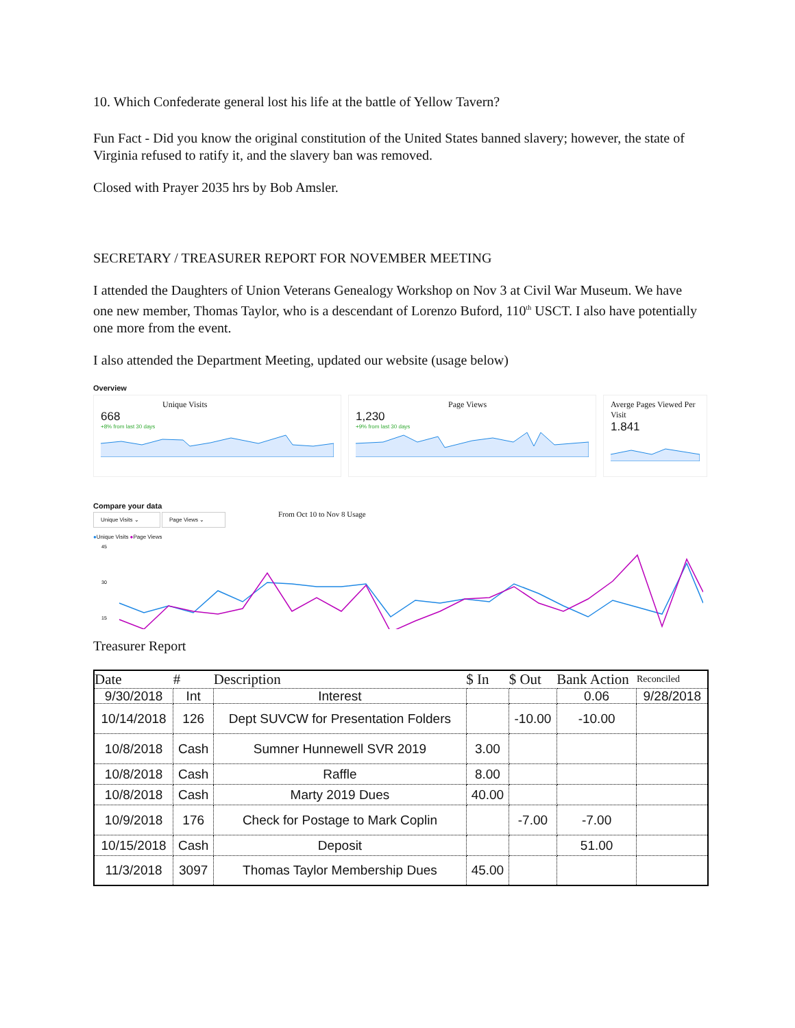10. Which Confederate general lost his life at the battle of Yellow Tavern?
Fun Fact - Did you know the original constitution of the United States banned slavery; however, the state of Virginia refused to ratify it, and the slavery ban was removed.
Closed with Prayer 2035 hrs by Bob Amsler.
SECRETARY / TREASURER REPORT FOR NOVEMBER MEETING
I attended the Daughters of Union Veterans Genealogy Workshop on Nov 3 at Civil War Museum. We have one new member, Thomas Taylor, who is a descendant of Lorenzo Buford, 110<sup>th</sup> USCT. I also have potentially one more from the event.
I also attended the Department Meeting, updated our website (usage below)
Overview
Unique Visits
668
+8% from last 30 days
Page Views
1,230
+9% from last 30 days
Averge Pages Viewed Per Visit
1.841
Compare your data
Unique Visits ⌄ Page Views ⌄
●Unique Visits ●Page Views
From Oct 10 to Nov 8 Usage
45
30
15
Treasurer Report
| Date | # | Description | $ In | $ Out | Bank Action | Reconciled |
| --- | --- | --- | --- | --- | --- | --- |
| 9/30/2018 | Int | Interest | | | 0.06 | 9/28/2018 |
| 10/14/2018 | 126 | Dept SUVCW for Presentation Folders | | -10.00 | -10.00 | |
| 10/8/2018 | Cash | Sumner Hunnewell SVR 2019 | 3.00 | | | |
| 10/8/2018 | Cash | Raffle | 8.00 | | | |
| 10/8/2018 | Cash | Marty 2019 Dues | 40.00 | | | |
| 10/9/2018 | 176 | Check for Postage to Mark Coplin | | -7.00 | -7.00 | |
| 10/15/2018 | Cash | Deposit | | | 51.00 | |
| 11/3/2018 | 3097 | Thomas Taylor Membership Dues | 45.00 | | | |